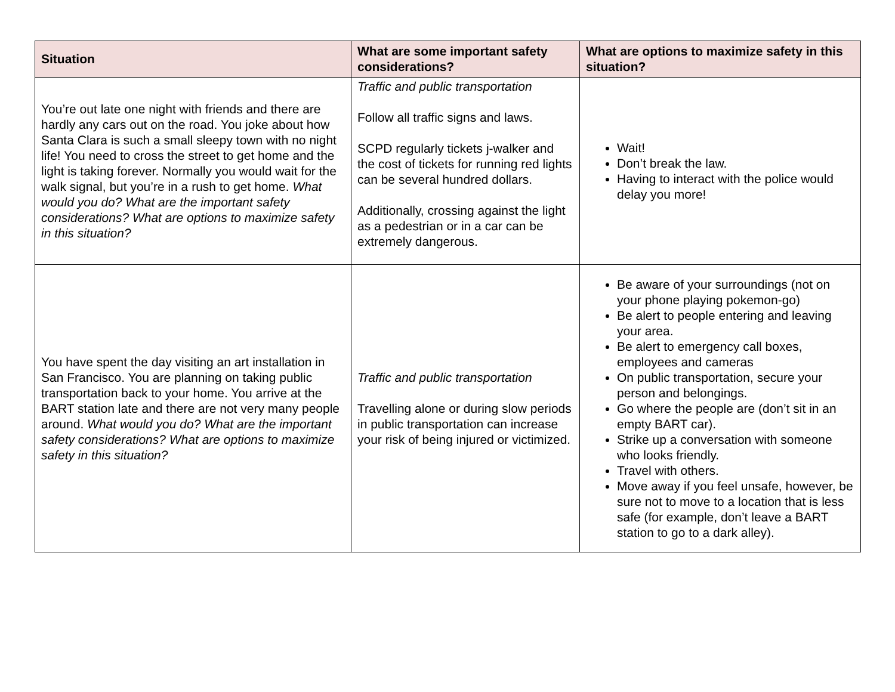| Situation | What are some important safety considerations? | What are options to maximize safety in this situation? |
| --- | --- | --- |
| You’re out late one night with friends and there are hardly any cars out on the road. You joke about how Santa Clara is such a small sleepy town with no night life! You need to cross the street to get home and the light is taking forever. Normally you would wait for the walk signal, but you’re in a rush to get home. What would you do? What are the important safety considerations? What are options to maximize safety in this situation? | Traffic and public transportation Follow all traffic signs and laws. SCPD regularly tickets j-walker and the cost of tickets for running red lights can be several hundred dollars. Additionally, crossing against the light as a pedestrian or in a car can be extremely dangerous. | Wait! Don’t break the law. Having to interact with the police would delay you more! |
| You have spent the day visiting an art installation in San Francisco. You are planning on taking public transportation back to your home. You arrive at the BART station late and there are not very many people around. What would you do? What are the important safety considerations? What are options to maximize safety in this situation? | Traffic and public transportation Travelling alone or during slow periods in public transportation can increase your risk of being injured or victimized. | Be aware of your surroundings (not on your phone playing pokemon-go) Be alert to people entering and leaving your area. Be alert to emergency call boxes, employees and cameras On public transportation, secure your person and belongings. Go where the people are (don’t sit in an empty BART car). Strike up a conversation with someone who looks friendly. Travel with others. Move away if you feel unsafe, however, be sure not to move to a location that is less safe (for example, don’t leave a BART station to go to a dark alley). |